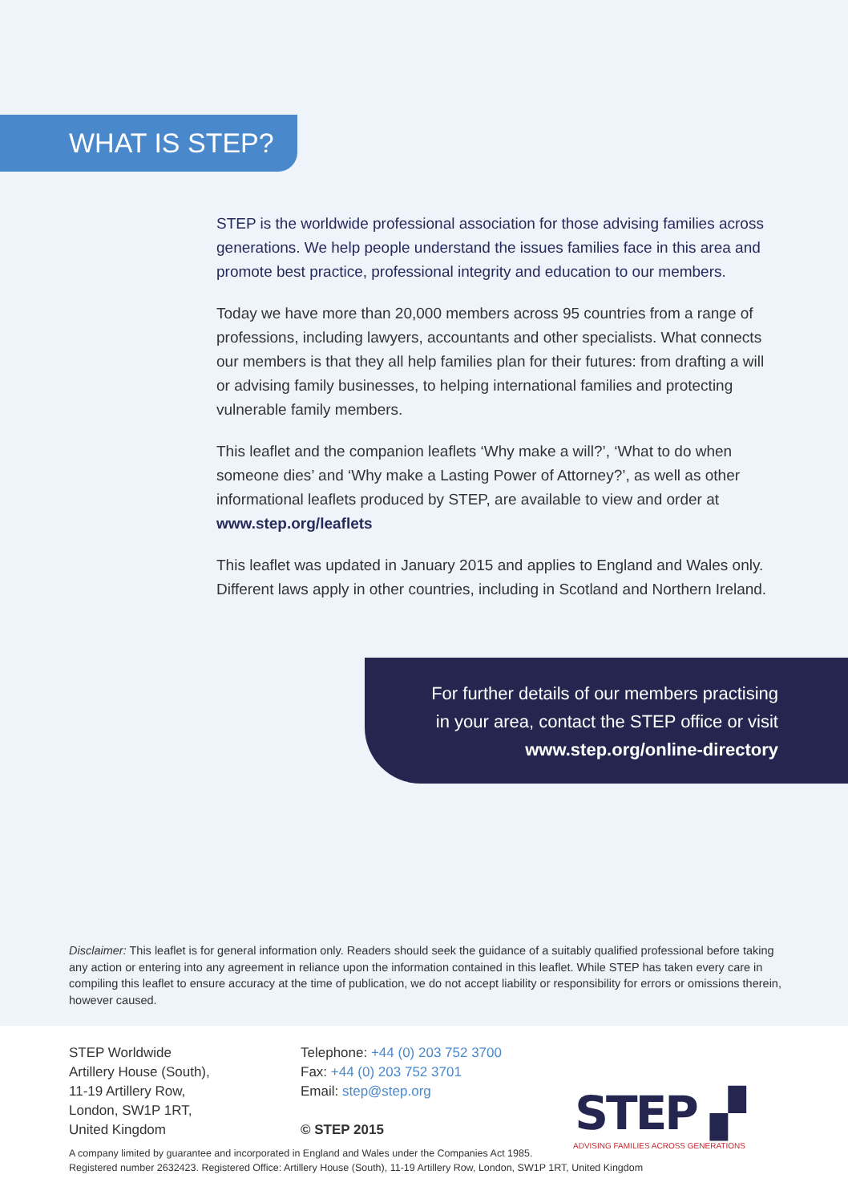WHAT IS STEP?
STEP is the worldwide professional association for those advising families across generations. We help people understand the issues families face in this area and promote best practice, professional integrity and education to our members.
Today we have more than 20,000 members across 95 countries from a range of professions, including lawyers, accountants and other specialists. What connects our members is that they all help families plan for their futures: from drafting a will or advising family businesses, to helping international families and protecting vulnerable family members.
This leaflet and the companion leaflets ‘Why make a will?’, ‘What to do when someone dies’ and ‘Why make a Lasting Power of Attorney?’, as well as other informational leaflets produced by STEP, are available to view and order at www.step.org/leaflets
This leaflet was updated in January 2015 and applies to England and Wales only. Different laws apply in other countries, including in Scotland and Northern Ireland.
For further details of our members practising
in your area, contact the STEP office or visit
www.step.org/online-directory
Disclaimer: This leaflet is for general information only. Readers should seek the guidance of a suitably qualified professional before taking any action or entering into any agreement in reliance upon the information contained in this leaflet. While STEP has taken every care in compiling this leaflet to ensure accuracy at the time of publication, we do not accept liability or responsibility for errors or omissions therein, however caused.
STEP Worldwide
Artillery House (South),
11-19 Artillery Row,
London, SW1P 1RT,
United Kingdom
Telephone: +44 (0) 203 752 3700
Fax: +44 (0) 203 752 3701
Email: step@step.org
© STEP 2015
STEP ▞
ADVISING FAMILIES ACROSS GENERATIONS
A company limited by guarantee and incorporated in England and Wales under the Companies Act 1985.
Registered number 2632423. Registered Office: Artillery House (South), 11-19 Artillery Row, London, SW1P 1RT, United Kingdom